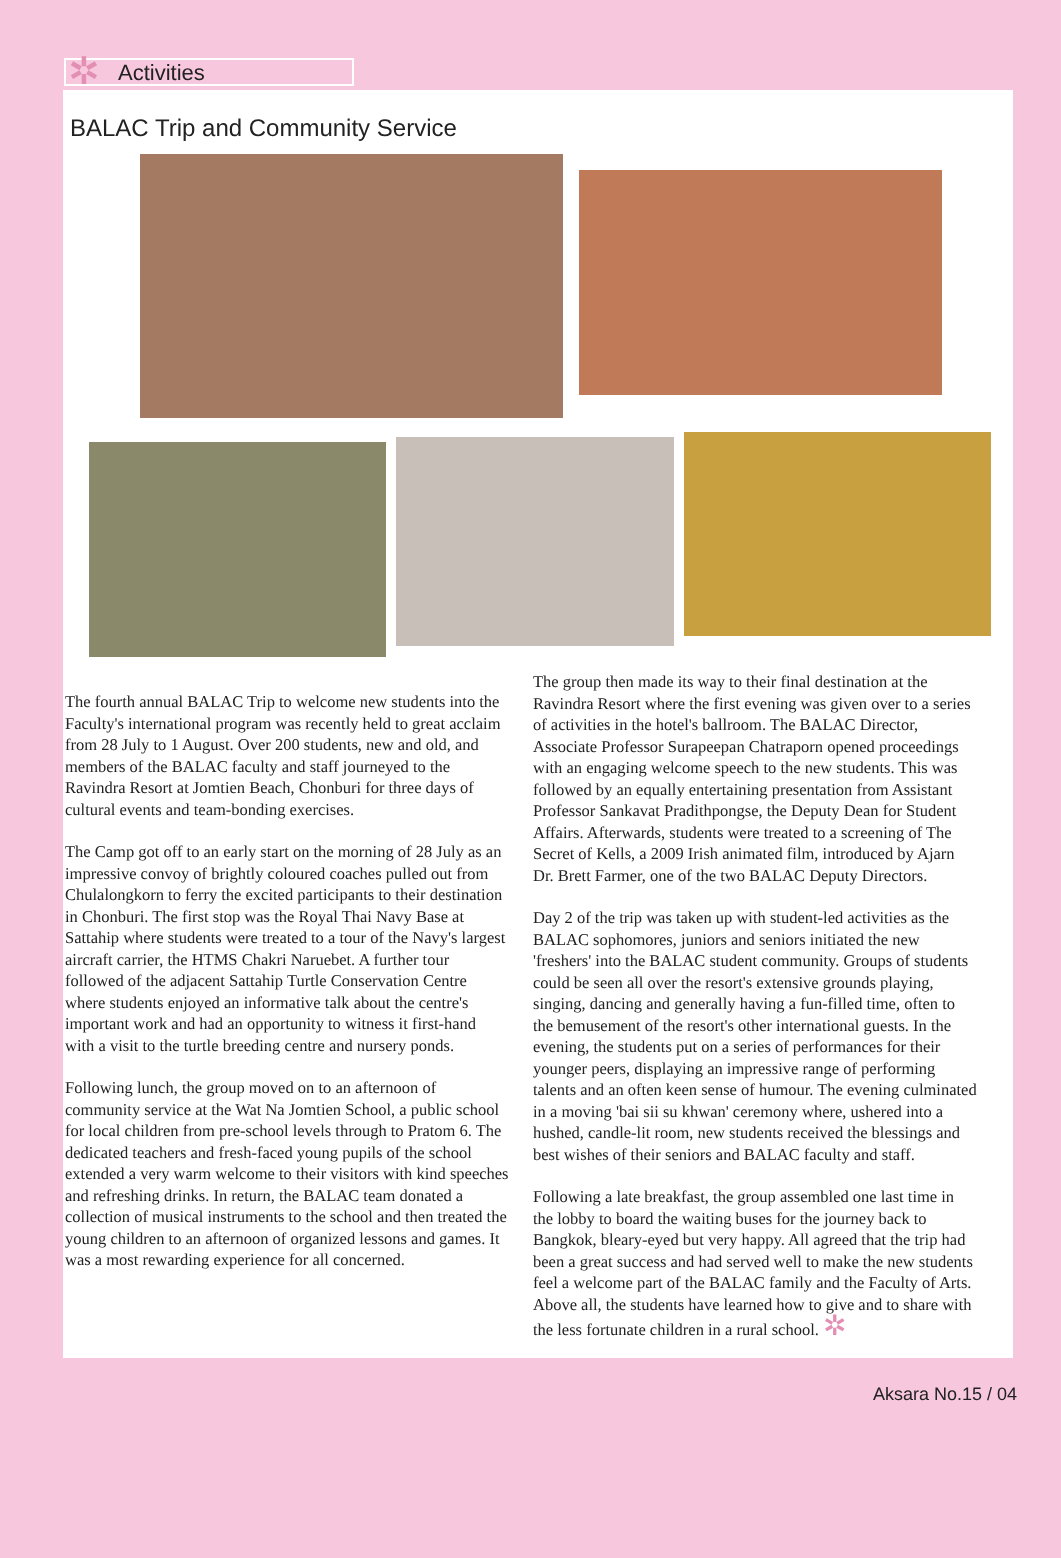✲
Activities
BALAC Trip and Community Service
The fourth annual BALAC Trip to welcome new students into the Faculty's international program was recently held to great acclaim from 28 July to 1 August. Over 200 students, new and old, and members of the BALAC faculty and staff journeyed to the Ravindra Resort at Jomtien Beach, Chonburi for three days of cultural events and team-bonding exercises.
The Camp got off to an early start on the morning of 28 July as an impressive convoy of brightly coloured coaches pulled out from Chulalongkorn to ferry the excited participants to their destination in Chonburi. The first stop was the Royal Thai Navy Base at Sattahip where students were treated to a tour of the Navy's largest aircraft carrier, the HTMS Chakri Naruebet. A further tour followed of the adjacent Sattahip Turtle Conservation Centre where students enjoyed an informative talk about the centre's important work and had an opportunity to witness it first-hand with a visit to the turtle breeding centre and nursery ponds.
Following lunch, the group moved on to an afternoon of community service at the Wat Na Jomtien School, a public school for local children from pre-school levels through to Pratom 6. The dedicated teachers and fresh-faced young pupils of the school extended a very warm welcome to their visitors with kind speeches and refreshing drinks. In return, the BALAC team donated a collection of musical instruments to the school and then treated the young children to an afternoon of organized lessons and games. It was a most rewarding experience for all concerned.
The group then made its way to their final destination at the Ravindra Resort where the first evening was given over to a series of activities in the hotel's ballroom. The BALAC Director, Associate Professor Surapeepan Chatraporn opened proceedings with an engaging welcome speech to the new students. This was followed by an equally entertaining presentation from Assistant Professor Sankavat Pradithpongse, the Deputy Dean for Student Affairs. Afterwards, students were treated to a screening of The Secret of Kells, a 2009 Irish animated film, introduced by Ajarn Dr. Brett Farmer, one of the two BALAC Deputy Directors.
Day 2 of the trip was taken up with student-led activities as the BALAC sophomores, juniors and seniors initiated the new 'freshers' into the BALAC student community. Groups of students could be seen all over the resort's extensive grounds playing, singing, dancing and generally having a fun-filled time, often to the bemusement of the resort's other international guests. In the evening, the students put on a series of performances for their younger peers, displaying an impressive range of performing talents and an often keen sense of humour. The evening culminated in a moving 'bai sii su khwan' ceremony where, ushered into a hushed, candle-lit room, new students received the blessings and best wishes of their seniors and BALAC faculty and staff.
Following a late breakfast, the group assembled one last time in the lobby to board the waiting buses for the journey back to Bangkok, bleary-eyed but very happy. All agreed that the trip had been a great success and had served well to make the new students feel a welcome part of the BALAC family and the Faculty of Arts. Above all, the students have learned how to give and to share with the less fortunate children in a rural school. ✲
Aksara No.15 / 04